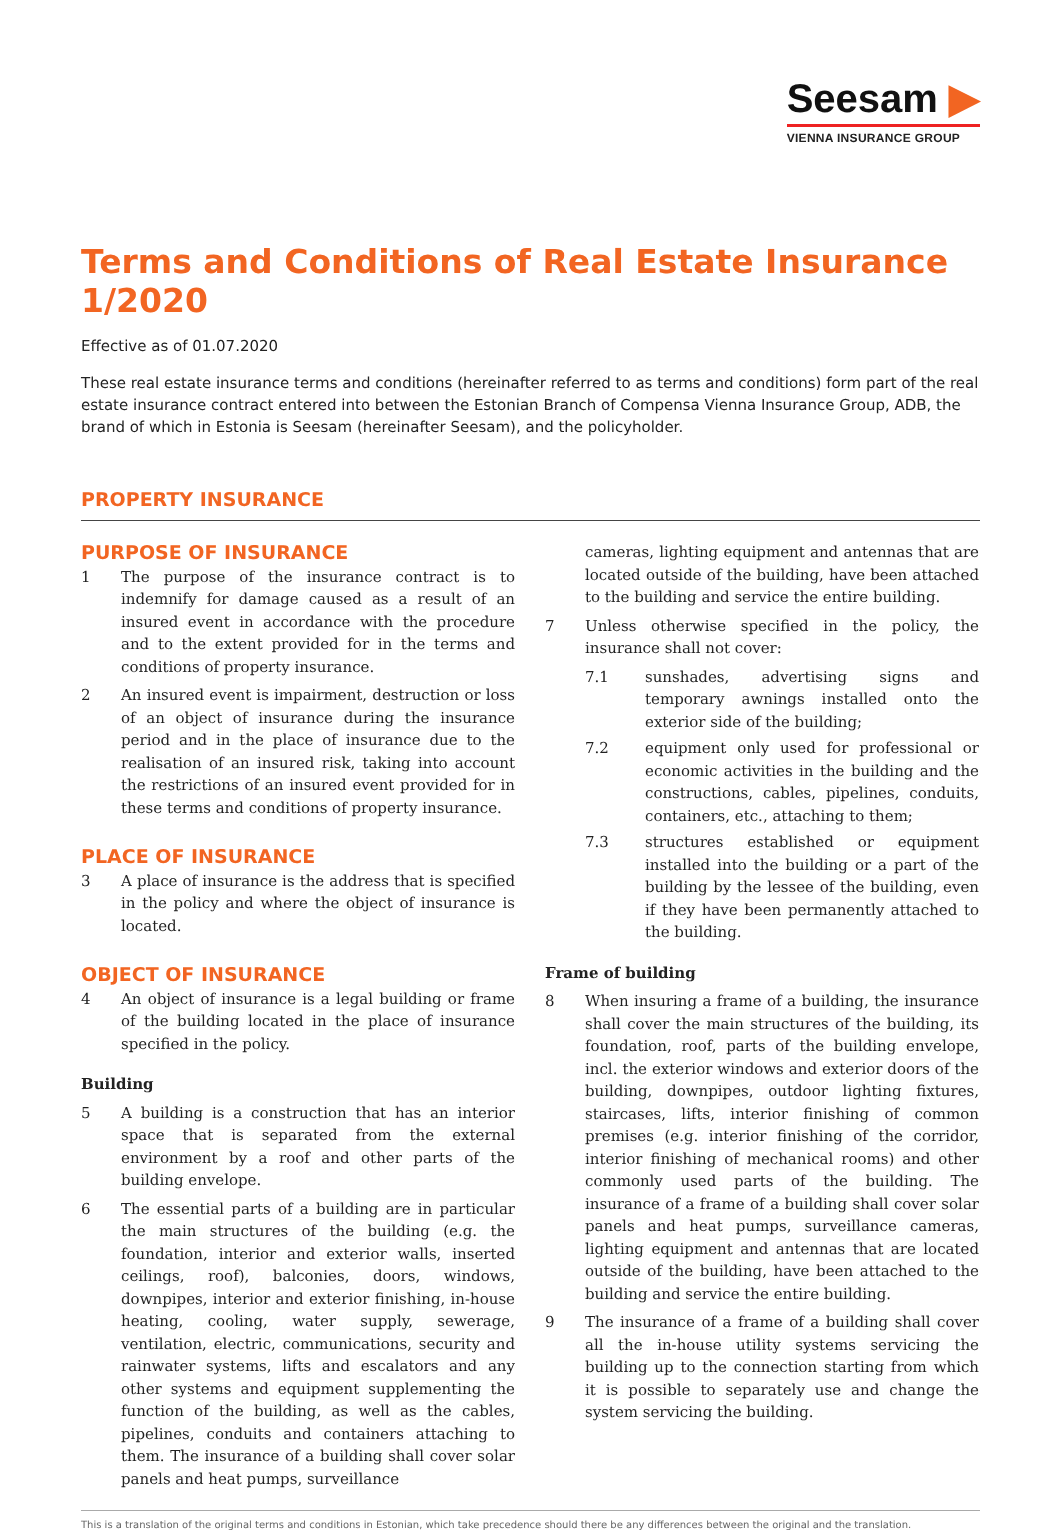Seesam ▶
VIENNA INSURANCE GROUP
Terms and Conditions of Real Estate Insurance 1/2020
Effective as of 01.07.2020
These real estate insurance terms and conditions (hereinafter referred to as terms and conditions) form part of the real estate insurance contract entered into between the Estonian Branch of Compensa Vienna Insurance Group, ADB, the brand of which in Estonia is Seesam (hereinafter Seesam), and the policyholder.
PROPERTY INSURANCE
PURPOSE OF INSURANCE
1 The purpose of the insurance contract is to indemnify for damage caused as a result of an insured event in accordance with the procedure and to the extent provided for in the terms and conditions of property insurance.
2 An insured event is impairment, destruction or loss of an object of insurance during the insurance period and in the place of insurance due to the realisation of an insured risk, taking into account the restrictions of an insured event provided for in these terms and conditions of property insurance.
PLACE OF INSURANCE
3 A place of insurance is the address that is specified in the policy and where the object of insurance is located.
OBJECT OF INSURANCE
4 An object of insurance is a legal building or frame of the building located in the place of insurance specified in the policy.
Building
5 A building is a construction that has an interior space that is separated from the external environment by a roof and other parts of the building envelope.
6 The essential parts of a building are in particular the main structures of the building (e.g. the foundation, interior and exterior walls, inserted ceilings, roof), balconies, doors, windows, downpipes, interior and exterior finishing, in-house heating, cooling, water supply, sewerage, ventilation, electric, communications, security and rainwater systems, lifts and escalators and any other systems and equipment supplementing the function of the building, as well as the cables, pipelines, conduits and containers attaching to them. The insurance of a building shall cover solar panels and heat pumps, surveillance
cameras, lighting equipment and antennas that are located outside of the building, have been attached to the building and service the entire building.
7 Unless otherwise specified in the policy, the insurance shall not cover:
7.1 sunshades, advertising signs and temporary awnings installed onto the exterior side of the building;
7.2 equipment only used for professional or economic activities in the building and the constructions, cables, pipelines, conduits, containers, etc., attaching to them;
7.3 structures established or equipment installed into the building or a part of the building by the lessee of the building, even if they have been permanently attached to the building.
Frame of building
8 When insuring a frame of a building, the insurance shall cover the main structures of the building, its foundation, roof, parts of the building envelope, incl. the exterior windows and exterior doors of the building, downpipes, outdoor lighting fixtures, staircases, lifts, interior finishing of common premises (e.g. interior finishing of the corridor, interior finishing of mechanical rooms) and other commonly used parts of the building. The insurance of a frame of a building shall cover solar panels and heat pumps, surveillance cameras, lighting equipment and antennas that are located outside of the building, have been attached to the building and service the entire building.
9 The insurance of a frame of a building shall cover all the in-house utility systems servicing the building up to the connection starting from which it is possible to separately use and change the system servicing the building.
This is a translation of the original terms and conditions in Estonian, which take precedence should there be any differences between the original and the translation.